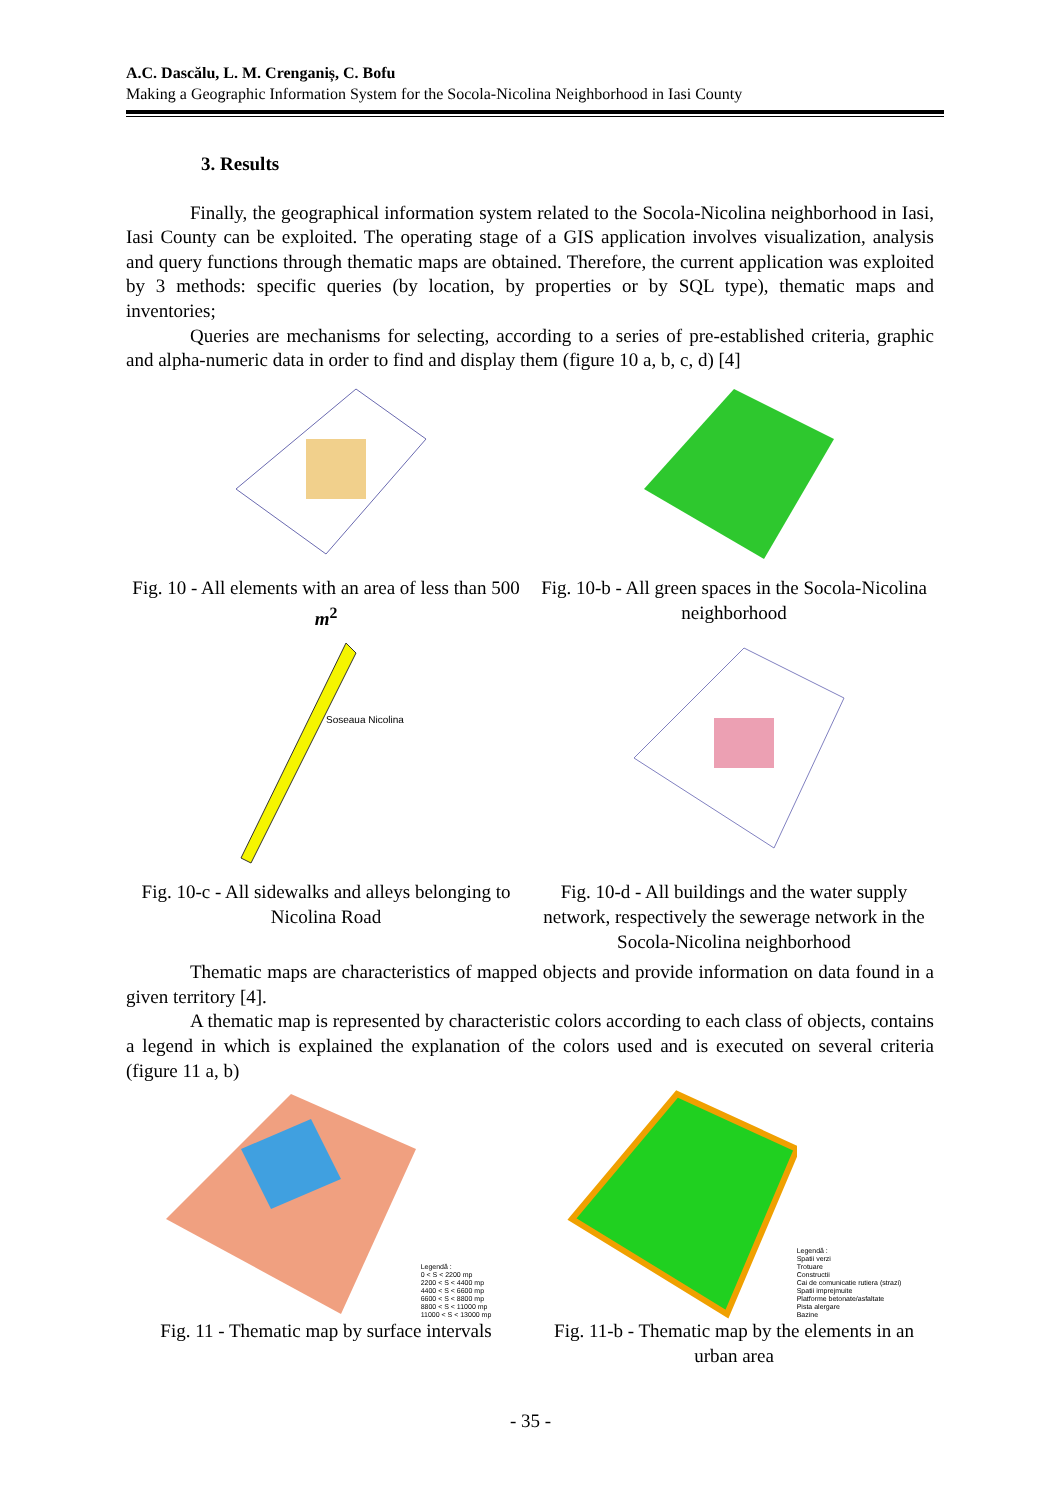A.C. Dascălu, L. M. Crenganiș, C. Bofu
Making a Geographic Information System for the Socola-Nicolina Neighborhood in Iasi County
3. Results
Finally, the geographical information system related to the Socola-Nicolina neighborhood in Iasi, Iasi County can be exploited. The operating stage of a GIS application involves visualization, analysis and query functions through thematic maps are obtained. Therefore, the current application was exploited by 3 methods: specific queries (by location, by properties or by SQL type), thematic maps and inventories;
Queries are mechanisms for selecting, according to a series of pre-established criteria, graphic and alpha-numeric data in order to find and display them (figure 10 a, b, c, d) [4]
Fig. 10 - All elements with an area of less than 500 m<sup>2</sup>
Fig. 10-b - All green spaces in the Socola-Nicolina neighborhood
Soseaua Nicolina
Fig. 10-c - All sidewalks and alleys belonging to Nicolina Road
Fig. 10-d - All buildings and the water supply network, respectively the sewerage network in the Socola-Nicolina neighborhood
Thematic maps are characteristics of mapped objects and provide information on data found in a given territory [4].
A thematic map is represented by characteristic colors according to each class of objects, contains a legend in which is explained the explanation of the colors used and is executed on several criteria (figure 11 a, b)
Legendă :
0 < S < 2200 mp
2200 < S < 4400 mp
4400 < S < 6600 mp
6600 < S < 8800 mp
8800 < S < 11000 mp
11000 < S < 13000 mp
Fig. 11 - Thematic map by surface intervals
Legendă :
Spatii verzi
Trotuare
Constructii
Cai de comunicatie rutiera (strazi)
Spatii imprejmuite
Platforme betonate/asfaltate
Pista alergare
Bazine
Fig. 11-b - Thematic map by the elements in an urban area
- 35 -